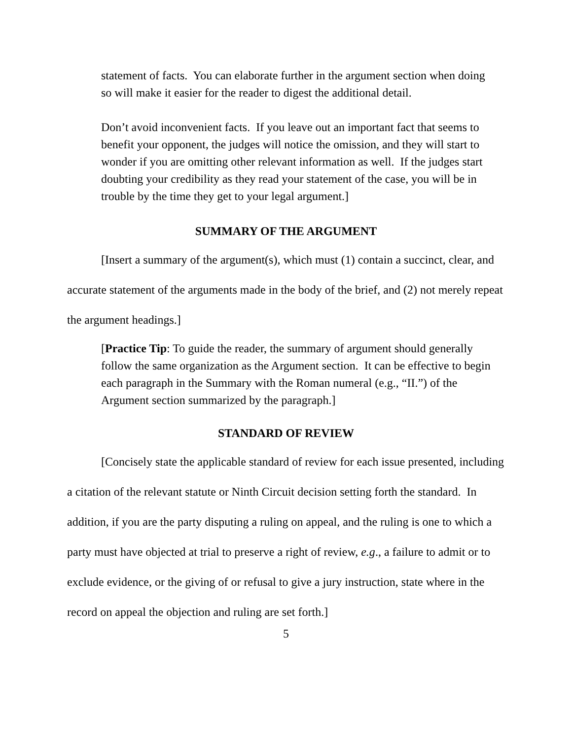statement of facts. You can elaborate further in the argument section when doing so will make it easier for the reader to digest the additional detail.
Don’t avoid inconvenient facts. If you leave out an important fact that seems to benefit your opponent, the judges will notice the omission, and they will start to wonder if you are omitting other relevant information as well. If the judges start doubting your credibility as they read your statement of the case, you will be in trouble by the time they get to your legal argument.]
SUMMARY OF THE ARGUMENT
[Insert a summary of the argument(s), which must (1) contain a succinct, clear, and accurate statement of the arguments made in the body of the brief, and (2) not merely repeat the argument headings.]
[Practice Tip: To guide the reader, the summary of argument should generally follow the same organization as the Argument section. It can be effective to begin each paragraph in the Summary with the Roman numeral (e.g., “II.”) of the Argument section summarized by the paragraph.]
STANDARD OF REVIEW
[Concisely state the applicable standard of review for each issue presented, including a citation of the relevant statute or Ninth Circuit decision setting forth the standard. In addition, if you are the party disputing a ruling on appeal, and the ruling is one to which a party must have objected at trial to preserve a right of review, e.g., a failure to admit or to exclude evidence, or the giving of or refusal to give a jury instruction, state where in the record on appeal the objection and ruling are set forth.]
5